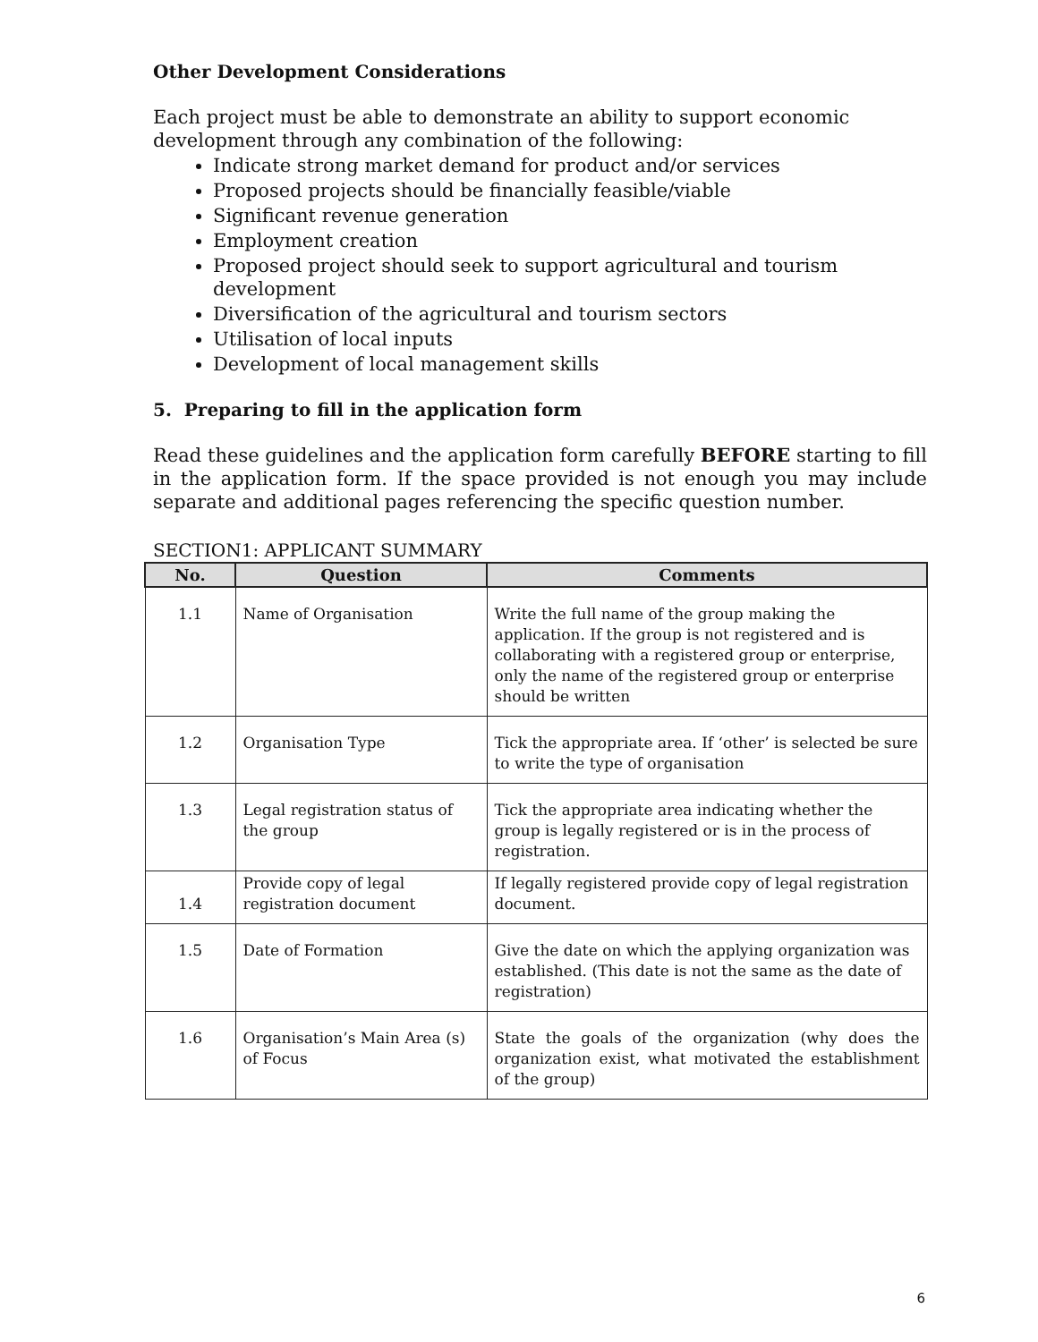Other Development Considerations
Each project must be able to demonstrate an ability to support economic
development through any combination of the following:
Indicate strong market demand for product and/or services
Proposed projects should be financially feasible/viable
Significant revenue generation
Employment creation
Proposed project should seek to support agricultural and tourism development
Diversification of the agricultural and tourism sectors
Utilisation of local inputs
Development of local management skills
5. Preparing to fill in the application form
Read these guidelines and the application form carefully BEFORE starting to fill in the application form. If the space provided is not enough you may include separate and additional pages referencing the specific question number.
SECTION1: APPLICANT SUMMARY
| No. | Question | Comments |
| --- | --- | --- |
| 1.1 | Name of Organisation | Write the full name of the group making the application. If the group is not registered and is collaborating with a registered group or enterprise, only the name of the registered group or enterprise should be written |
| 1.2 | Organisation Type | Tick the appropriate area. If ‘other’ is selected be sure to write the type of organisation |
| 1.3 | Legal registration status of the group | Tick the appropriate area indicating whether the group is legally registered or is in the process of registration. |
| 1.4 | Provide copy of legal registration document | If legally registered provide copy of legal registration document. |
| 1.5 | Date of Formation | Give the date on which the applying organization was established. (This date is not the same as the date of registration) |
| 1.6 | Organisation’s Main Area (s) of Focus | State the goals of the organization (why does the organization exist, what motivated the establishment of the group) |
6